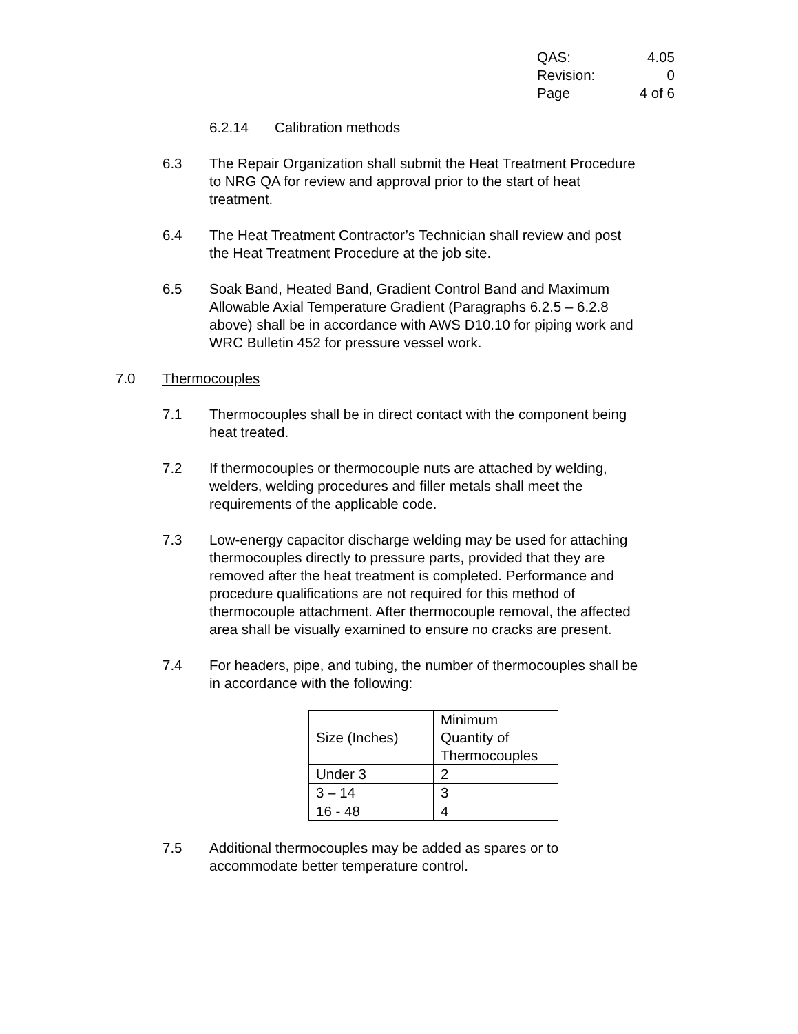QAS: 4.05
Revision: 0
Page 4 of 6
6.2.14 Calibration methods
6.3 The Repair Organization shall submit the Heat Treatment Procedure to NRG QA for review and approval prior to the start of heat treatment.
6.4 The Heat Treatment Contractor’s Technician shall review and post the Heat Treatment Procedure at the job site.
6.5 Soak Band, Heated Band, Gradient Control Band and Maximum Allowable Axial Temperature Gradient (Paragraphs 6.2.5 – 6.2.8 above) shall be in accordance with AWS D10.10 for piping work and WRC Bulletin 452 for pressure vessel work.
7.0 Thermocouples
7.1 Thermocouples shall be in direct contact with the component being heat treated.
7.2 If thermocouples or thermocouple nuts are attached by welding, welders, welding procedures and filler metals shall meet the requirements of the applicable code.
7.3 Low-energy capacitor discharge welding may be used for attaching thermocouples directly to pressure parts, provided that they are removed after the heat treatment is completed. Performance and procedure qualifications are not required for this method of thermocouple attachment. After thermocouple removal, the affected area shall be visually examined to ensure no cracks are present.
7.4 For headers, pipe, and tubing, the number of thermocouples shall be in accordance with the following:
| Size (Inches) | Minimum Quantity of Thermocouples |
| --- | --- |
| Under 3 | 2 |
| 3 – 14 | 3 |
| 16 - 48 | 4 |
7.5 Additional thermocouples may be added as spares or to accommodate better temperature control.